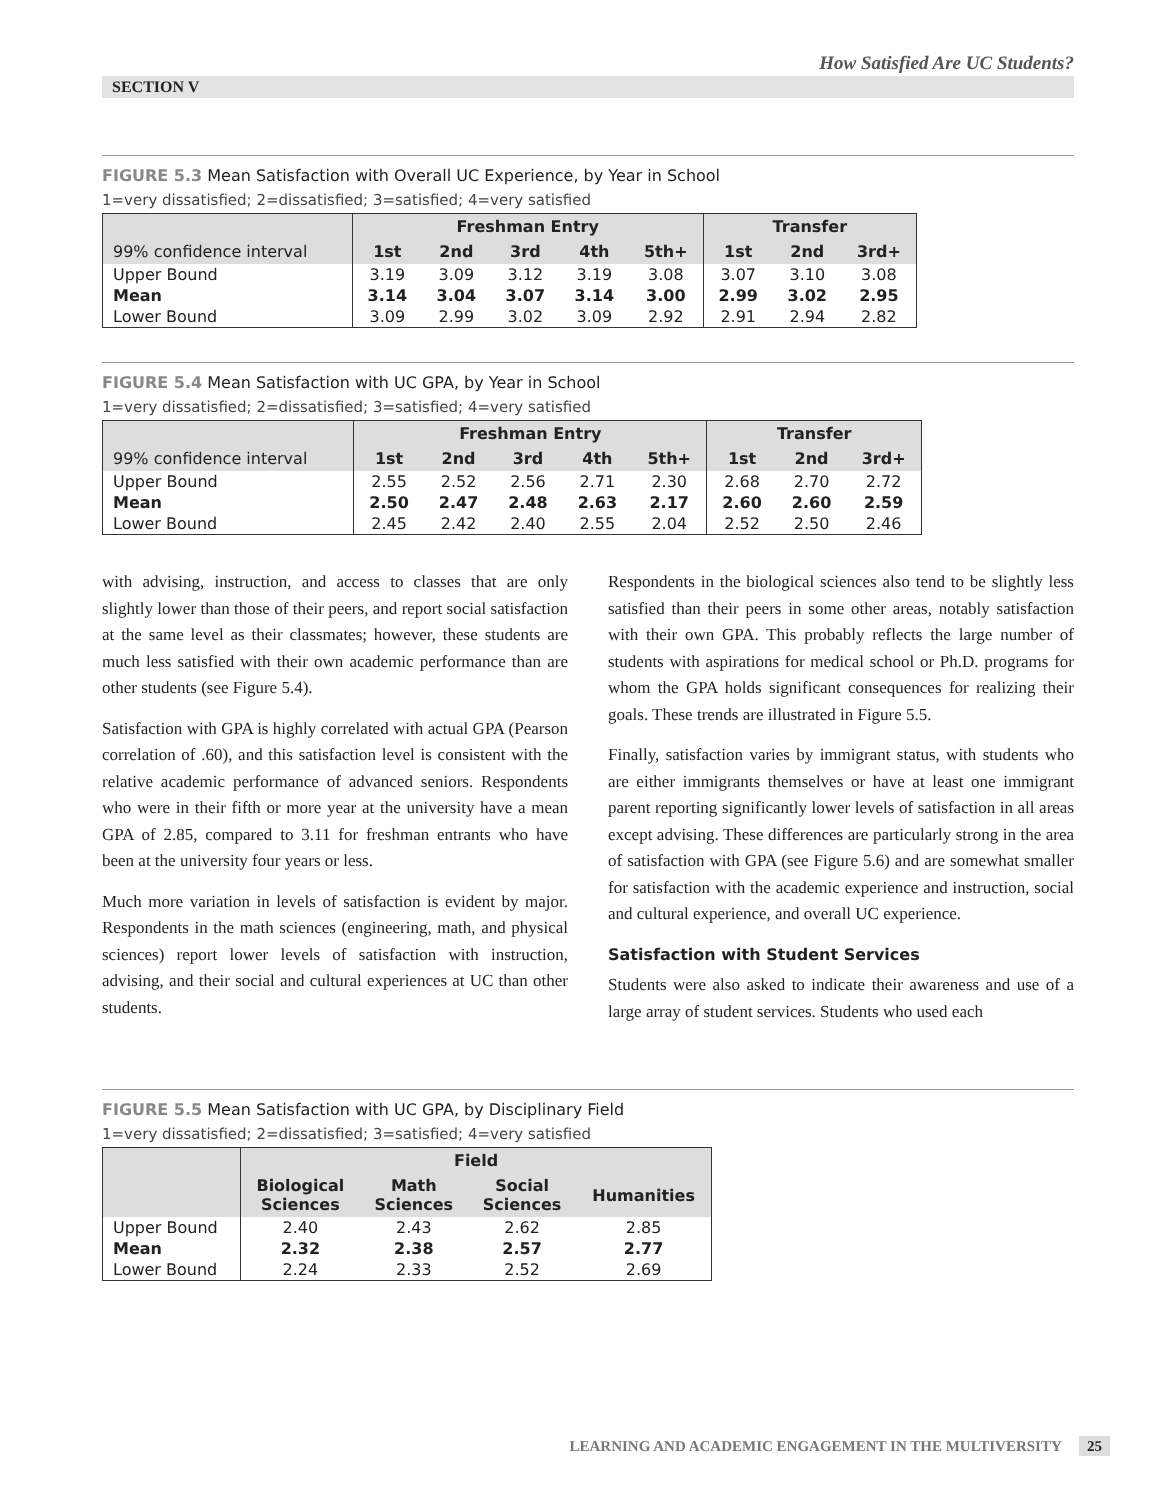How Satisfied Are UC Students?
SECTION V
FIGURE 5.3 Mean Satisfaction with Overall UC Experience, by Year in School
1=very dissatisfied; 2=dissatisfied; 3=satisfied; 4=very satisfied
| | Freshman Entry | | | | | Transfer | | |
| --- | --- | --- | --- | --- | --- | --- | --- | --- |
| 99% confidence interval | 1st | 2nd | 3rd | 4th | 5th+ | 1st | 2nd | 3rd+ |
| Upper Bound | 3.19 | 3.09 | 3.12 | 3.19 | 3.08 | 3.07 | 3.10 | 3.08 |
| Mean | 3.14 | 3.04 | 3.07 | 3.14 | 3.00 | 2.99 | 3.02 | 2.95 |
| Lower Bound | 3.09 | 2.99 | 3.02 | 3.09 | 2.92 | 2.91 | 2.94 | 2.82 |
FIGURE 5.4 Mean Satisfaction with UC GPA, by Year in School
1=very dissatisfied; 2=dissatisfied; 3=satisfied; 4=very satisfied
| | Freshman Entry | | | | | Transfer | | |
| --- | --- | --- | --- | --- | --- | --- | --- | --- |
| 99% confidence interval | 1st | 2nd | 3rd | 4th | 5th+ | 1st | 2nd | 3rd+ |
| Upper Bound | 2.55 | 2.52 | 2.56 | 2.71 | 2.30 | 2.68 | 2.70 | 2.72 |
| Mean | 2.50 | 2.47 | 2.48 | 2.63 | 2.17 | 2.60 | 2.60 | 2.59 |
| Lower Bound | 2.45 | 2.42 | 2.40 | 2.55 | 2.04 | 2.52 | 2.50 | 2.46 |
with advising, instruction, and access to classes that are only slightly lower than those of their peers, and report social satisfaction at the same level as their classmates; however, these students are much less satisfied with their own academic performance than are other students (see Figure 5.4).
Satisfaction with GPA is highly correlated with actual GPA (Pearson correlation of .60), and this satisfaction level is consistent with the relative academic performance of advanced seniors. Respondents who were in their fifth or more year at the university have a mean GPA of 2.85, compared to 3.11 for freshman entrants who have been at the university four years or less.
Much more variation in levels of satisfaction is evident by major. Respondents in the math sciences (engineering, math, and physical sciences) report lower levels of satisfaction with instruction, advising, and their social and cultural experiences at UC than other students.
Respondents in the biological sciences also tend to be slightly less satisfied than their peers in some other areas, notably satisfaction with their own GPA. This probably reflects the large number of students with aspirations for medical school or Ph.D. programs for whom the GPA holds significant consequences for realizing their goals. These trends are illustrated in Figure 5.5.
Finally, satisfaction varies by immigrant status, with students who are either immigrants themselves or have at least one immigrant parent reporting significantly lower levels of satisfaction in all areas except advising. These differences are particularly strong in the area of satisfaction with GPA (see Figure 5.6) and are somewhat smaller for satisfaction with the academic experience and instruction, social and cultural experience, and overall UC experience.
Satisfaction with Student Services
Students were also asked to indicate their awareness and use of a large array of student services. Students who used each
FIGURE 5.5 Mean Satisfaction with UC GPA, by Disciplinary Field
1=very dissatisfied; 2=dissatisfied; 3=satisfied; 4=very satisfied
| | Field | | | |
| --- | --- | --- | --- | --- |
| | Biological Sciences | Math Sciences | Social Sciences | Humanities |
| Upper Bound | 2.40 | 2.43 | 2.62 | 2.85 |
| Mean | 2.32 | 2.38 | 2.57 | 2.77 |
| Lower Bound | 2.24 | 2.33 | 2.52 | 2.69 |
LEARNING AND ACADEMIC ENGAGEMENT IN THE MULTIVERSITY 25